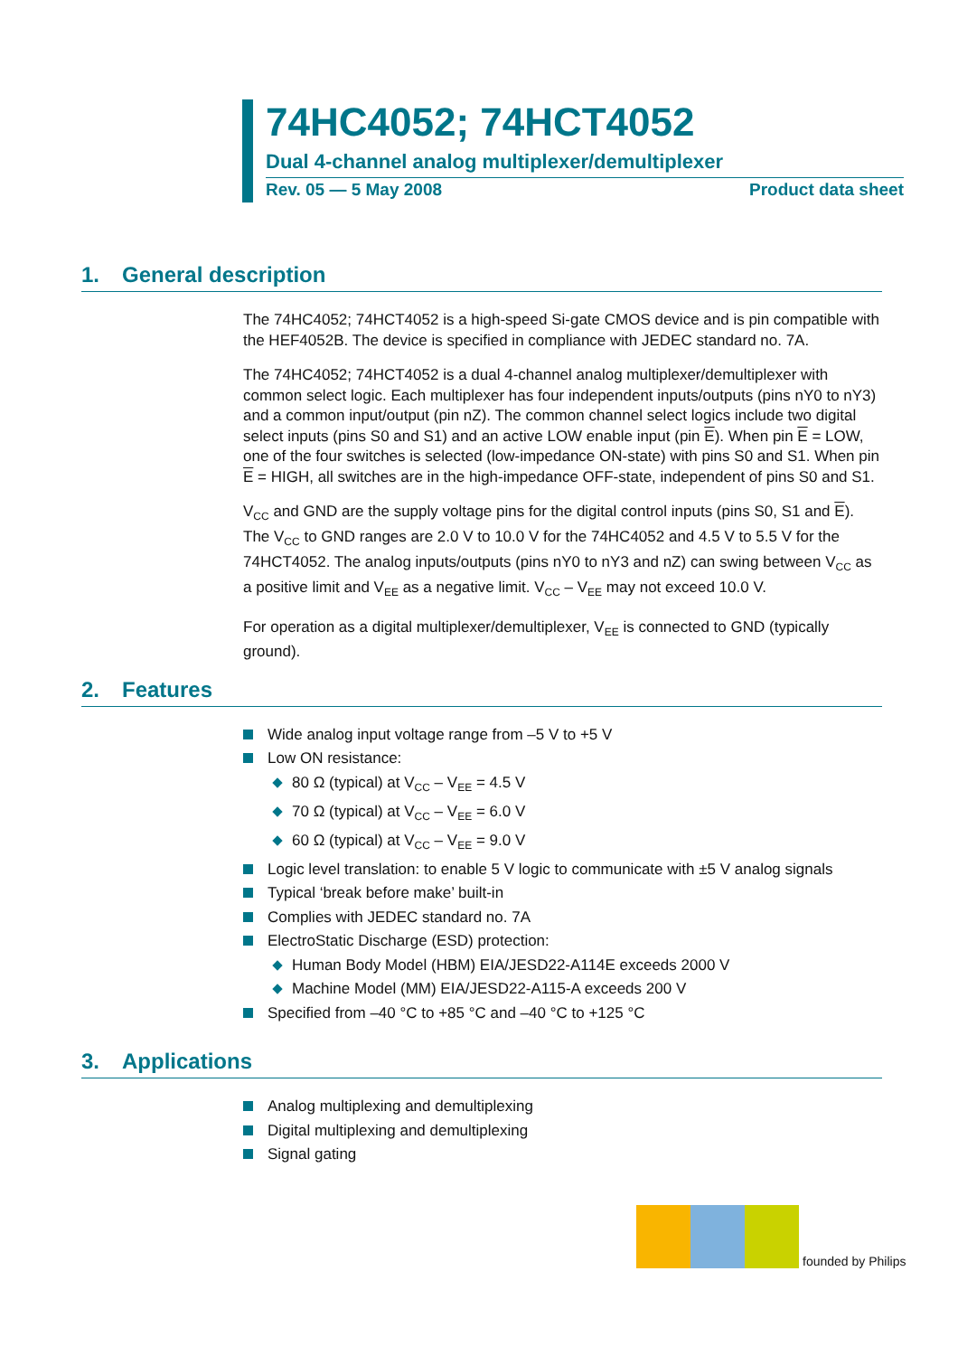74HC4052; 74HCT4052
Dual 4-channel analog multiplexer/demultiplexer
Rev. 05 — 5 May 2008 Product data sheet
1. General description
The 74HC4052; 74HCT4052 is a high-speed Si-gate CMOS device and is pin compatible with the HEF4052B. The device is specified in compliance with JEDEC standard no. 7A.
The 74HC4052; 74HCT4052 is a dual 4-channel analog multiplexer/demultiplexer with common select logic. Each multiplexer has four independent inputs/outputs (pins nY0 to nY3) and a common input/output (pin nZ). The common channel select logics include two digital select inputs (pins S0 and S1) and an active LOW enable input (pin E). When pin E = LOW, one of the four switches is selected (low-impedance ON-state) with pins S0 and S1. When pin E = HIGH, all switches are in the high-impedance OFF-state, independent of pins S0 and S1.
V<sub>CC</sub> and GND are the supply voltage pins for the digital control inputs (pins S0, S1 and E). The V<sub>CC</sub> to GND ranges are 2.0 V to 10.0 V for the 74HC4052 and 4.5 V to 5.5 V for the 74HCT4052. The analog inputs/outputs (pins nY0 to nY3 and nZ) can swing between V<sub>CC</sub> as a positive limit and V<sub>EE</sub> as a negative limit. V<sub>CC</sub> – V<sub>EE</sub> may not exceed 10.0 V.
For operation as a digital multiplexer/demultiplexer, V<sub>EE</sub> is connected to GND (typically ground).
2. Features
Wide analog input voltage range from –5 V to +5 V
Low ON resistance:
80 Ω (typical) at V<sub>CC</sub> – V<sub>EE</sub> = 4.5 V
70 Ω (typical) at V<sub>CC</sub> – V<sub>EE</sub> = 6.0 V
60 Ω (typical) at V<sub>CC</sub> – V<sub>EE</sub> = 9.0 V
Logic level translation: to enable 5 V logic to communicate with ±5 V analog signals
Typical ‘break before make’ built-in
Complies with JEDEC standard no. 7A
ElectroStatic Discharge (ESD) protection:
Human Body Model (HBM) EIA/JESD22-A114E exceeds 2000 V
Machine Model (MM) EIA/JESD22-A115-A exceeds 200 V
Specified from –40 °C to +85 °C and –40 °C to +125 °C
3. Applications
Analog multiplexing and demultiplexing
Digital multiplexing and demultiplexing
Signal gating
founded by Philips